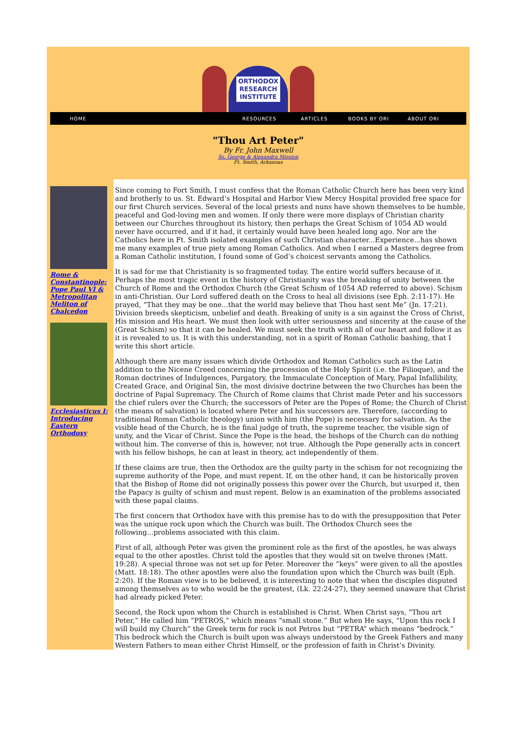ORTHODOX
RESEARCH
INSTITUTE
HOME RESOURCES ARTICLES BOOKS BY ORI ABOUT ORI
"Thou Art Peter"
By Fr. John Maxwell
Ss. George & Alexandra Mission
Ft. Smith, Arkansas
Rome & Constantinople: Pope Paul VI & Metropolitan Meliton of Chalcedon
Ecclesiasticus I: Introducing Eastern Orthodoxy
Since coming to Fort Smith, I must confess that the Roman Catholic Church here has been very kind and brotherly to us. St. Edward’s Hospital and Harbor View Mercy Hospital provided free space for our first Church services. Several of the local priests and nuns have shown themselves to be humble, peaceful and God-loving men and women. If only there were more displays of Christian charity between our Churches throughout its history, then perhaps the Great Schism of 1054 AD would never have occurred, and if it had, it certainly would have been healed long ago. Nor are the Catholics here in Ft. Smith isolated examples of such Christian character...Experience...has shown me many examples of true piety among Roman Catholics. And when I earned a Masters degree from a Roman Catholic institution, I found some of God’s choicest servants among the Catholics.
It is sad for me that Christianity is so fragmented today. The entire world suffers because of it. Perhaps the most tragic event in the history of Christianity was the breaking of unity between the Church of Rome and the Orthodox Church (the Great Schism of 1054 AD referred to above). Schism in anti-Christian. Our Lord suffered death on the Cross to heal all divisions (see Eph. 2:11-17). He prayed, “That they may be one...that the world may believe that Thou hast sent Me” (Jn. 17:21). Division breeds skepticism, unbelief and death. Breaking of unity is a sin against the Cross of Christ, His mission and His heart. We must then look with utter seriousness and sincerity at the cause of the (Great Schism) so that it can be healed. We must seek the truth with all of our heart and follow it as it is revealed to us. It is with this understanding, not in a spirit of Roman Catholic bashing, that I write this short article.
Although there are many issues which divide Orthodox and Roman Catholics such as the Latin addition to the Nicene Creed concerning the procession of the Holy Spirit (i.e. the Filioque), and the Roman doctrines of Indulgences, Purgatory, the Immaculate Conception of Mary, Papal Infallibility, Created Grace, and Original Sin, the most divisive doctrine between the two Churches has been the doctrine of Papal Supremacy. The Church of Rome claims that Christ made Peter and his successors the chief rulers over the Church; the successors of Peter are the Popes of Rome; the Church of Christ (the means of salvation) is located where Peter and his successors are. Therefore, (according to traditional Roman Catholic theology) union with him (the Pope) is necessary for salvation. As the visible head of the Church, he is the final judge of truth, the supreme teacher, the visible sign of unity, and the Vicar of Christ. Since the Pope is the head, the bishops of the Church can do nothing without him. The converse of this is, however, not true. Although the Pope generally acts in concert with his fellow bishops, he can at least in theory, act independently of them.
If these claims are true, then the Orthodox are the guilty party in the schism for not recognizing the supreme authority of the Pope, and must repent. If, on the other hand, it can be historically proven that the Bishop of Rome did not originally possess this power over the Church, but usurped it, then the Papacy is guilty of schism and must repent. Below is an examination of the problems associated with these papal claims.
The first concern that Orthodox have with this premise has to do with the presupposition that Peter was the unique rock upon which the Church was built. The Orthodox Church sees the following...problems associated with this claim.
First of all, although Peter was given the prominent role as the first of the apostles, he was always equal to the other apostles. Christ told the apostles that they would sit on twelve thrones (Matt. 19:28). A special throne was not set up for Peter. Moreover the “keys” were given to all the apostles (Matt. 18:18). The other apostles were also the foundation upon which the Church was built (Eph. 2:20). If the Roman view is to be believed, it is interesting to note that when the disciples disputed among themselves as to who would be the greatest, (Lk. 22:24-27), they seemed unaware that Christ had already picked Peter.
Second, the Rock upon whom the Church is established is Christ. When Christ says, “Thou art Peter,” He called him “PETROS,” which means “small stone.” But when He says, “Upon this rock I will build my Church” the Greek term for rock is not Petros but “PETRA” which means “bedrock.” This bedrock which the Church is built upon was always understood by the Greek Fathers and many Western Fathers to mean either Christ Himself, or the profession of faith in Christ’s Divinity.